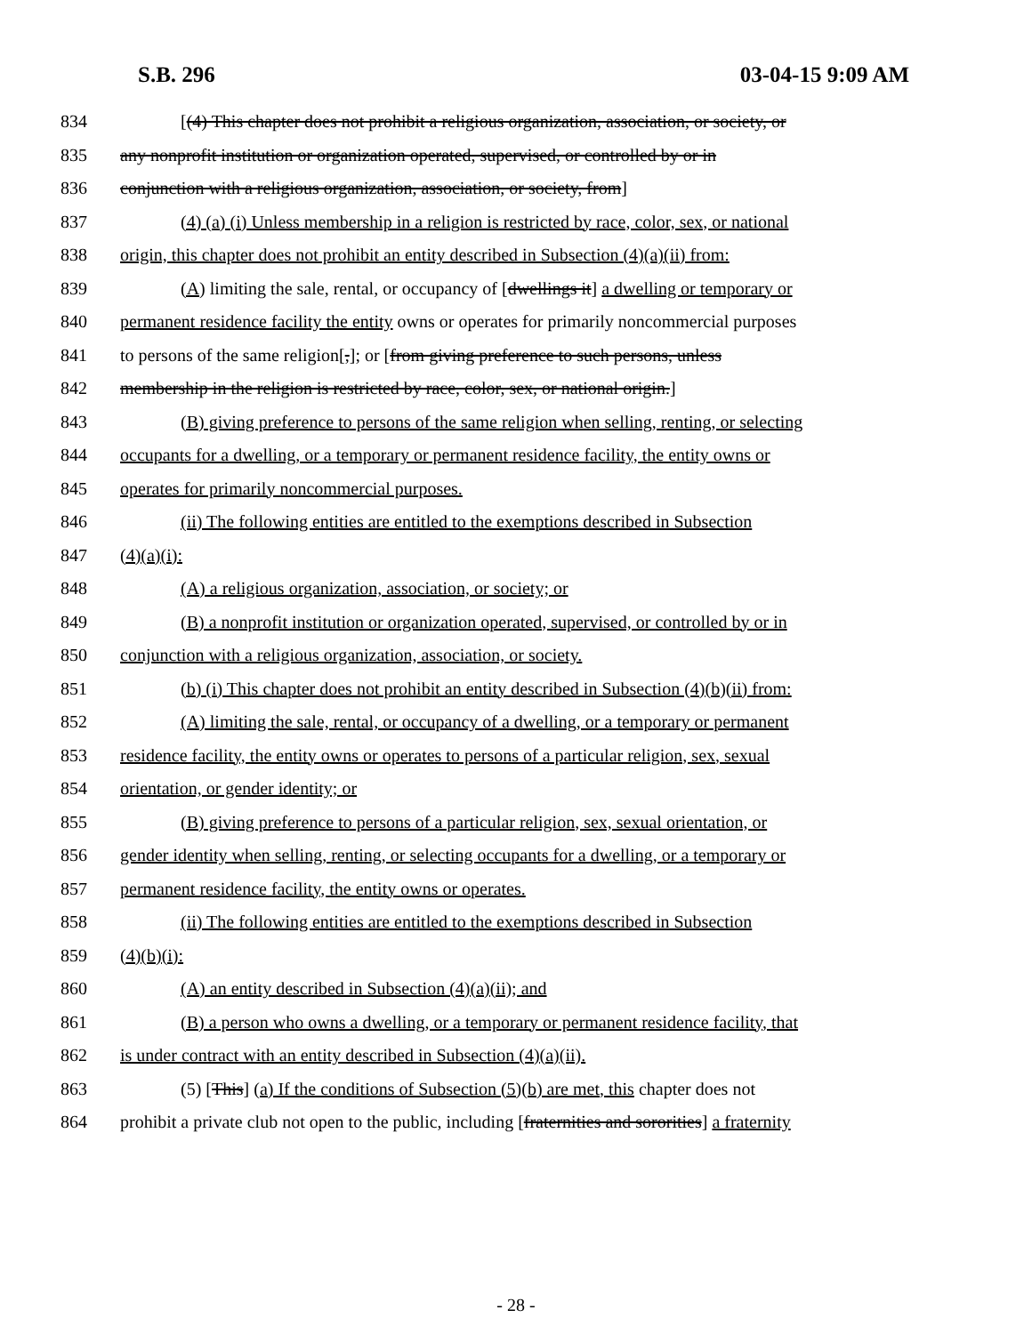S.B. 296 03-04-15 9:09 AM
834 [(4) This chapter does not prohibit a religious organization, association, or society, or
835 any nonprofit institution or organization operated, supervised, or controlled by or in
836 conjunction with a religious organization, association, or society, from]
837 (4) (a) (i) Unless membership in a religion is restricted by race, color, sex, or national
838 origin, this chapter does not prohibit an entity described in Subsection (4)(a)(ii) from:
839 (A) limiting the sale, rental, or occupancy of [dwellings it] a dwelling or temporary or
840 permanent residence facility the entity owns or operates for primarily noncommercial purposes
841 to persons of the same religion[,]; or [from giving preference to such persons, unless
842 membership in the religion is restricted by race, color, sex, or national origin.]
843 (B) giving preference to persons of the same religion when selling, renting, or selecting
844 occupants for a dwelling, or a temporary or permanent residence facility, the entity owns or
845 operates for primarily noncommercial purposes.
846 (ii) The following entities are entitled to the exemptions described in Subsection
847 (4)(a)(i):
848 (A) a religious organization, association, or society; or
849 (B) a nonprofit institution or organization operated, supervised, or controlled by or in
850 conjunction with a religious organization, association, or society.
851 (b) (i) This chapter does not prohibit an entity described in Subsection (4)(b)(ii) from:
852 (A) limiting the sale, rental, or occupancy of a dwelling, or a temporary or permanent
853 residence facility, the entity owns or operates to persons of a particular religion, sex, sexual
854 orientation, or gender identity; or
855 (B) giving preference to persons of a particular religion, sex, sexual orientation, or
856 gender identity when selling, renting, or selecting occupants for a dwelling, or a temporary or
857 permanent residence facility, the entity owns or operates.
858 (ii) The following entities are entitled to the exemptions described in Subsection
859 (4)(b)(i):
860 (A) an entity described in Subsection (4)(a)(ii); and
861 (B) a person who owns a dwelling, or a temporary or permanent residence facility, that
862 is under contract with an entity described in Subsection (4)(a)(ii).
863 (5) [This] (a) If the conditions of Subsection (5)(b) are met, this chapter does not
864 prohibit a private club not open to the public, including [fraternities and sororities] a fraternity
- 28 -